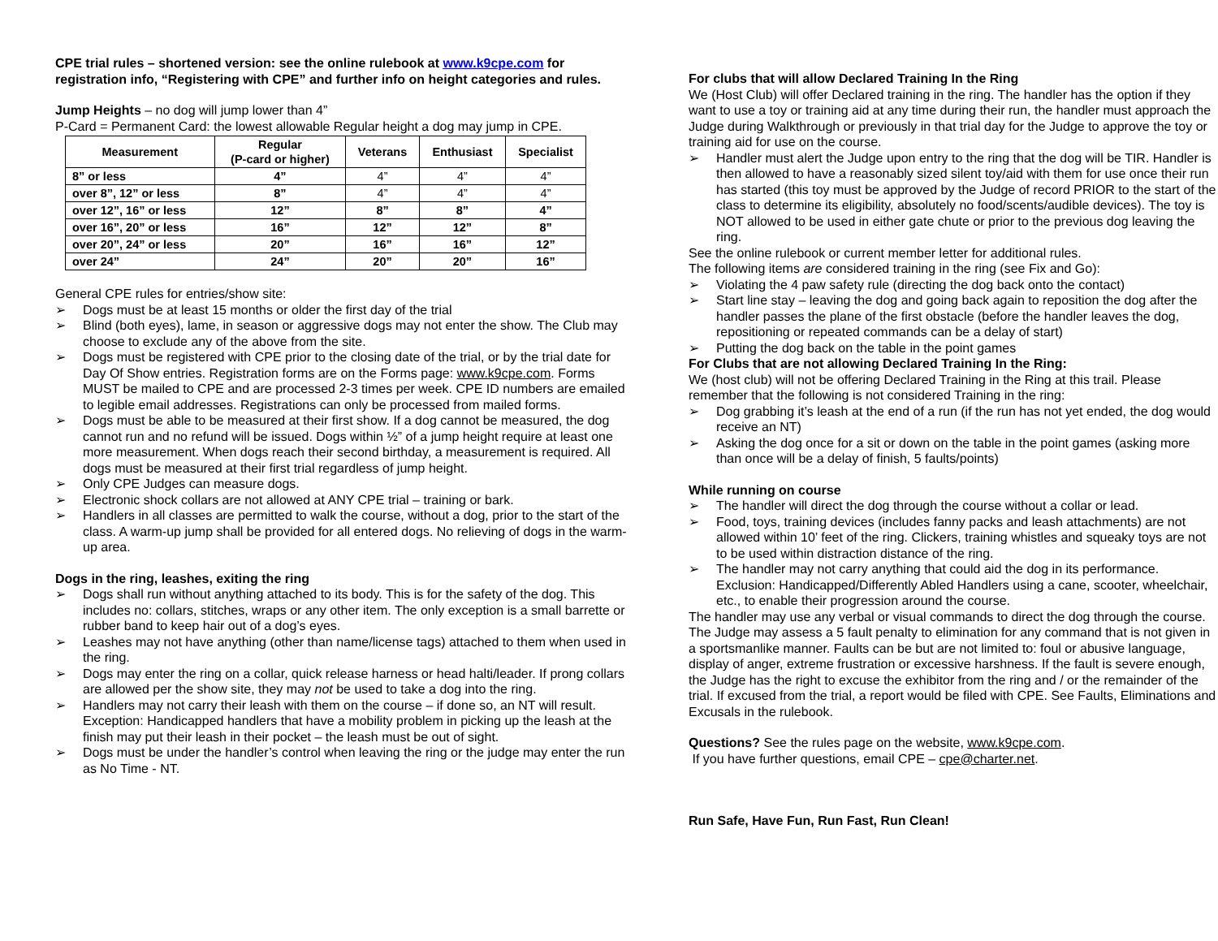CPE trial rules – shortened version: see the online rulebook at www.k9cpe.com for registration info, “Registering with CPE” and further info on height categories and rules.
Jump Heights – no dog will jump lower than 4”
P-Card = Permanent Card: the lowest allowable Regular height a dog may jump in CPE.
| Measurement | Regular (P-card or higher) | Veterans | Enthusiast | Specialist |
| --- | --- | --- | --- | --- |
| 8” or less | 4” | 4” | 4” | 4” |
| over 8”, 12” or less | 8” | 4” | 4” | 4” |
| over 12”, 16” or less | 12” | 8” | 8” | 4” |
| over 16”, 20” or less | 16” | 12” | 12” | 8” |
| over 20”, 24” or less | 20” | 16” | 16” | 12” |
| over 24” | 24” | 20” | 20” | 16” |
General CPE rules for entries/show site:
➢ Dogs must be at least 15 months or older the first day of the trial
➢ Blind (both eyes), lame, in season or aggressive dogs may not enter the show. The Club may choose to exclude any of the above from the site.
➢ Dogs must be registered with CPE prior to the closing date of the trial, or by the trial date for Day Of Show entries. Registration forms are on the Forms page: www.k9cpe.com. Forms MUST be mailed to CPE and are processed 2-3 times per week. CPE ID numbers are emailed to legible email addresses. Registrations can only be processed from mailed forms.
➢ Dogs must be able to be measured at their first show. If a dog cannot be measured, the dog cannot run and no refund will be issued. Dogs within ½” of a jump height require at least one more measurement. When dogs reach their second birthday, a measurement is required. All dogs must be measured at their first trial regardless of jump height.
➢ Only CPE Judges can measure dogs.
➢ Electronic shock collars are not allowed at ANY CPE trial – training or bark.
➢ Handlers in all classes are permitted to walk the course, without a dog, prior to the start of the class. A warm-up jump shall be provided for all entered dogs. No relieving of dogs in the warm-up area.
Dogs in the ring, leashes, exiting the ring
➢ Dogs shall run without anything attached to its body. This is for the safety of the dog. This includes no: collars, stitches, wraps or any other item. The only exception is a small barrette or rubber band to keep hair out of a dog’s eyes.
➢ Leashes may not have anything (other than name/license tags) attached to them when used in the ring.
➢ Dogs may enter the ring on a collar, quick release harness or head halti/leader. If prong collars are allowed per the show site, they may not be used to take a dog into the ring.
➢ Handlers may not carry their leash with them on the course – if done so, an NT will result. Exception: Handicapped handlers that have a mobility problem in picking up the leash at the finish may put their leash in their pocket – the leash must be out of sight.
➢ Dogs must be under the handler’s control when leaving the ring or the judge may enter the run as No Time - NT.
For clubs that will allow Declared Training In the Ring
We (Host Club) will offer Declared training in the ring. The handler has the option if they want to use a toy or training aid at any time during their run, the handler must approach the Judge during Walkthrough or previously in that trial day for the Judge to approve the toy or training aid for use on the course.
➢ Handler must alert the Judge upon entry to the ring that the dog will be TIR. Handler is then allowed to have a reasonably sized silent toy/aid with them for use once their run has started (this toy must be approved by the Judge of record PRIOR to the start of the class to determine its eligibility, absolutely no food/scents/audible devices). The toy is NOT allowed to be used in either gate chute or prior to the previous dog leaving the ring.
See the online rulebook or current member letter for additional rules.
The following items are considered training in the ring (see Fix and Go):
➢ Violating the 4 paw safety rule (directing the dog back onto the contact)
➢ Start line stay – leaving the dog and going back again to reposition the dog after the handler passes the plane of the first obstacle (before the handler leaves the dog, repositioning or repeated commands can be a delay of start)
➢ Putting the dog back on the table in the point games
For Clubs that are not allowing Declared Training In the Ring:
We (host club) will not be offering Declared Training in the Ring at this trail. Please remember that the following is not considered Training in the ring:
➢ Dog grabbing it’s leash at the end of a run (if the run has not yet ended, the dog would receive an NT)
➢ Asking the dog once for a sit or down on the table in the point games (asking more than once will be a delay of finish, 5 faults/points)
While running on course
➢ The handler will direct the dog through the course without a collar or lead.
➢ Food, toys, training devices (includes fanny packs and leash attachments) are not allowed within 10’ feet of the ring. Clickers, training whistles and squeaky toys are not to be used within distraction distance of the ring.
➢ The handler may not carry anything that could aid the dog in its performance. Exclusion: Handicapped/Differently Abled Handlers using a cane, scooter, wheelchair, etc., to enable their progression around the course.
The handler may use any verbal or visual commands to direct the dog through the course. The Judge may assess a 5 fault penalty to elimination for any command that is not given in a sportsmanlike manner. Faults can be but are not limited to: foul or abusive language, display of anger, extreme frustration or excessive harshness. If the fault is severe enough, the Judge has the right to excuse the exhibitor from the ring and / or the remainder of the trial. If excused from the trial, a report would be filed with CPE. See Faults, Eliminations and Excusals in the rulebook.
Questions? See the rules page on the website, www.k9cpe.com.
If you have further questions, email CPE – cpe@charter.net.
Run Safe, Have Fun, Run Fast, Run Clean!